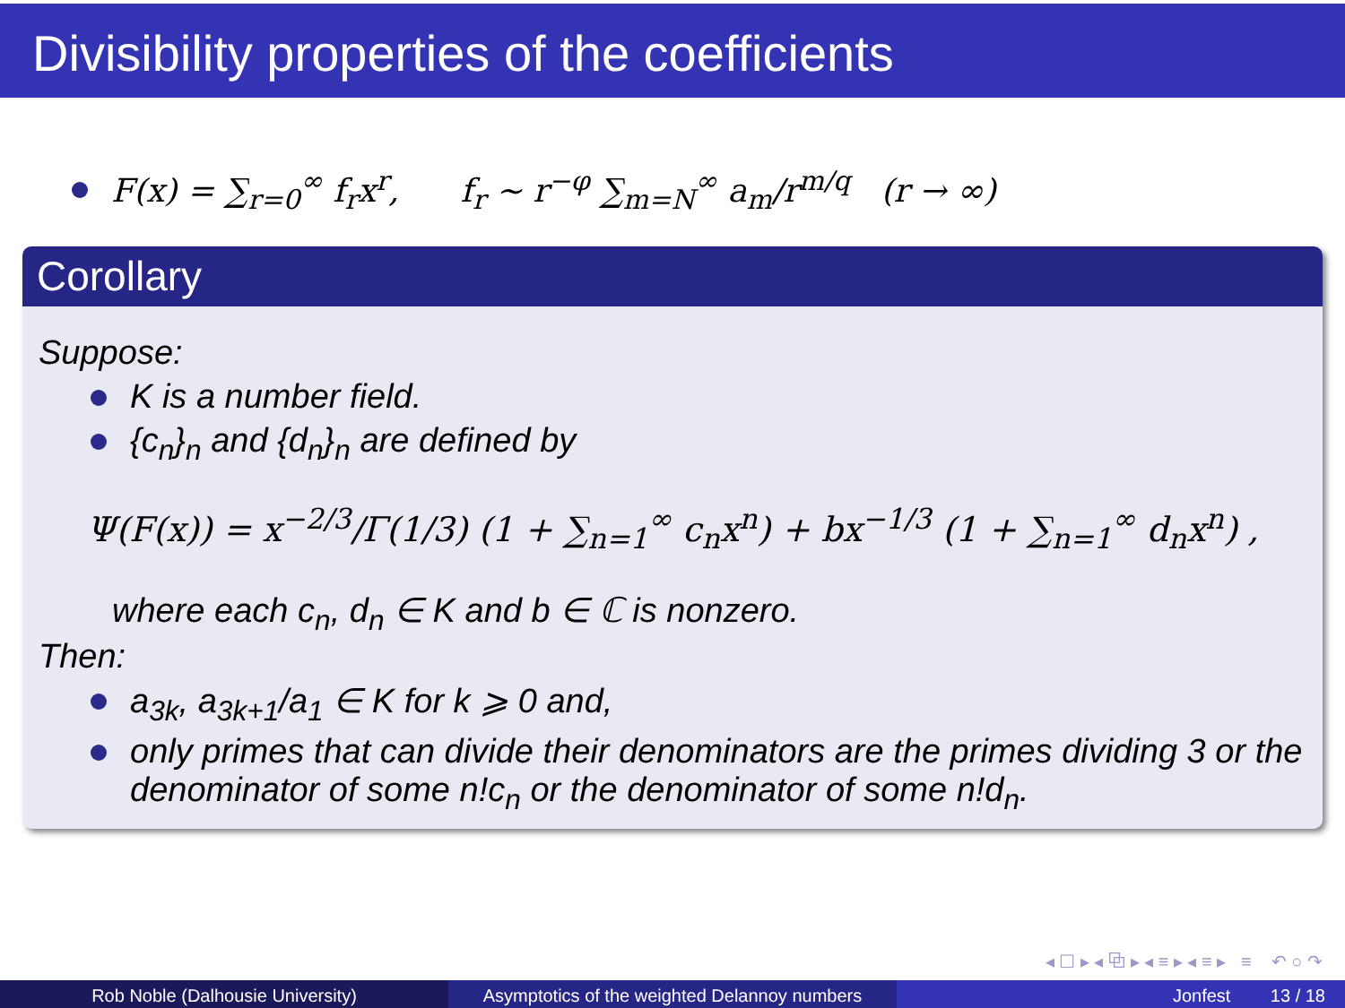Divisibility properties of the coefficients
F(x) = ∑<sub>r=0</sub><sup>∞</sup> f<sub>r</sub>x<sup>r</sup>, f<sub>r</sub> ∼ r<sup>−φ</sup> ∑<sub>m=N</sub><sup>∞</sup> a<sub>m</sub>/r<sup>m/q</sup> (r → ∞)
Corollary
Suppose:
K is a number field.
{c<sub>n</sub>}<sub>n</sub> and {d<sub>n</sub>}<sub>n</sub> are defined by
Ψ(F(x)) = x<sup>−2/3</sup>/Γ(1/3) (1 + ∑<sub>n=1</sub><sup>∞</sup> c<sub>n</sub>x<sup>n</sup>) + bx<sup>−1/3</sup> (1 + ∑<sub>n=1</sub><sup>∞</sup> d<sub>n</sub>x<sup>n</sup>) ,
where each c<sub>n</sub>, d<sub>n</sub> ∈ K and b ∈ ℂ is nonzero.
Then:
a<sub>3k</sub>, a<sub>3k+1</sub>/a<sub>1</sub> ∈ K for k ⩾ 0 and,
only primes that can divide their denominators are the primes dividing 3 or the denominator of some n!c<sub>n</sub> or the denominator of some n!d<sub>n</sub>.
◂ ☐ ▸ ◂ ⧉ ▸ ◂ ≡ ▸ ◂ ≡ ▸ ≡ ↶ ○ ↷
Rob Noble (Dalhousie University) Asymptotics of the weighted Delannoy numbers
Jonfest 13 / 18